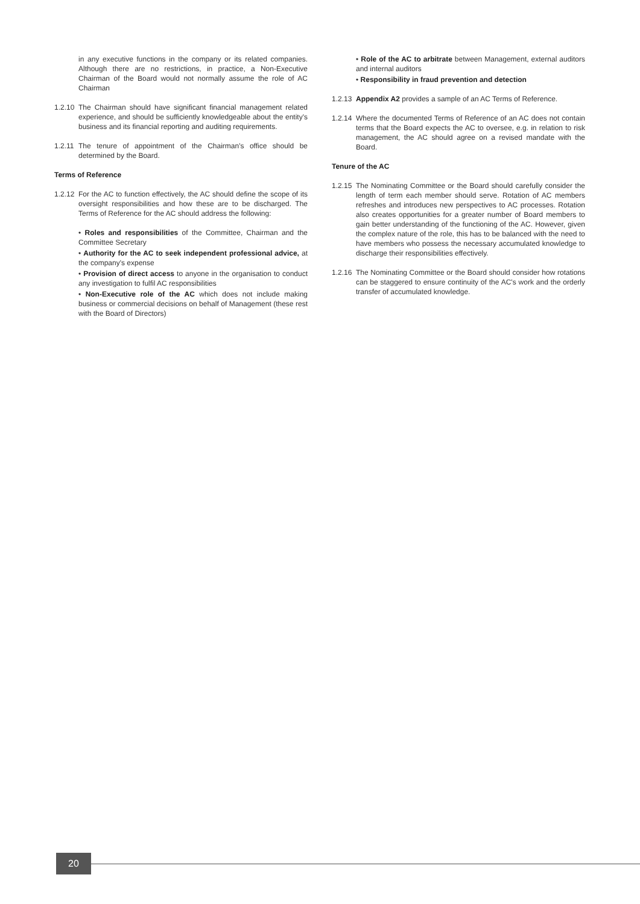in any executive functions in the company or its related companies. Although there are no restrictions, in practice, a Non-Executive Chairman of the Board would not normally assume the role of AC Chairman
1.2.10
The Chairman should have significant financial management related experience, and should be sufficiently knowledgeable about the entity's business and its financial reporting and auditing requirements.
1.2.11
The tenure of appointment of the Chairman's office should be determined by the Board.
Terms of Reference
1.2.12
For the AC to function effectively, the AC should define the scope of its oversight responsibilities and how these are to be discharged. The Terms of Reference for the AC should address the following:
• Roles and responsibilities of the Committee, Chairman and the Committee Secretary
• Authority for the AC to seek independent professional advice, at the company's expense
• Provision of direct access to anyone in the organisation to conduct any investigation to fulfil AC responsibilities
• Non-Executive role of the AC which does not include making business or commercial decisions on behalf of Management (these rest with the Board of Directors)
• Role of the AC to arbitrate between Management, external auditors and internal auditors
• Responsibility in fraud prevention and detection
1.2.13
Appendix A2 provides a sample of an AC Terms of Reference.
1.2.14
Where the documented Terms of Reference of an AC does not contain terms that the Board expects the AC to oversee, e.g. in relation to risk management, the AC should agree on a revised mandate with the Board.
Tenure of the AC
1.2.15
The Nominating Committee or the Board should carefully consider the length of term each member should serve. Rotation of AC members refreshes and introduces new perspectives to AC processes. Rotation also creates opportunities for a greater number of Board members to gain better understanding of the functioning of the AC. However, given the complex nature of the role, this has to be balanced with the need to have members who possess the necessary accumulated knowledge to discharge their responsibilities effectively.
1.2.16
The Nominating Committee or the Board should consider how rotations can be staggered to ensure continuity of the AC's work and the orderly transfer of accumulated knowledge.
20